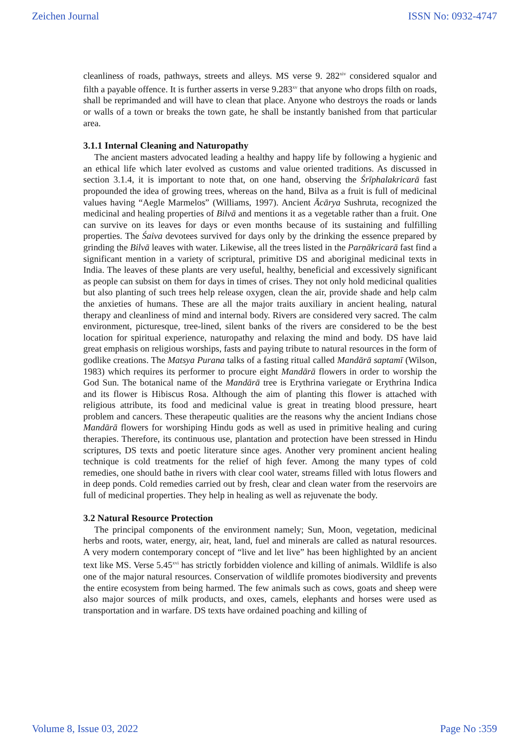Zeichen Journal ISSN No: 0932-4747
cleanliness of roads, pathways, streets and alleys. MS verse 9. 282<sup>xiv</sup> considered squalor and filth a payable offence. It is further asserts in verse 9.283<sup>xv</sup> that anyone who drops filth on roads, shall be reprimanded and will have to clean that place. Anyone who destroys the roads or lands or walls of a town or breaks the town gate, he shall be instantly banished from that particular area.
3.1.1 Internal Cleaning and Naturopathy
The ancient masters advocated leading a healthy and happy life by following a hygienic and an ethical life which later evolved as customs and value oriented traditions. As discussed in section 3.1.4, it is important to note that, on one hand, observing the Śrīphalakricarā fast propounded the idea of growing trees, whereas on the hand, Bilva as a fruit is full of medicinal values having “Aegle Marmelos” (Williams, 1997). Ancient Ācārya Sushruta, recognized the medicinal and healing properties of Bilvā and mentions it as a vegetable rather than a fruit. One can survive on its leaves for days or even months because of its sustaining and fulfilling properties. The Śaiva devotees survived for days only by the drinking the essence prepared by grinding the Bilvā leaves with water. Likewise, all the trees listed in the Parṇākricarā fast find a significant mention in a variety of scriptural, primitive DS and aboriginal medicinal texts in India. The leaves of these plants are very useful, healthy, beneficial and excessively significant as people can subsist on them for days in times of crises. They not only hold medicinal qualities but also planting of such trees help release oxygen, clean the air, provide shade and help calm the anxieties of humans. These are all the major traits auxiliary in ancient healing, natural therapy and cleanliness of mind and internal body. Rivers are considered very sacred. The calm environment, picturesque, tree-lined, silent banks of the rivers are considered to be the best location for spiritual experience, naturopathy and relaxing the mind and body. DS have laid great emphasis on religious worships, fasts and paying tribute to natural resources in the form of godlike creations. The Matsya Purana talks of a fasting ritual called Mandārā saptamī (Wilson, 1983) which requires its performer to procure eight Mandārā flowers in order to worship the God Sun. The botanical name of the Mandārā tree is Erythrina variegate or Erythrina Indica and its flower is Hibiscus Rosa. Although the aim of planting this flower is attached with religious attribute, its food and medicinal value is great in treating blood pressure, heart problem and cancers. These therapeutic qualities are the reasons why the ancient Indians chose Mandārā flowers for worshiping Hindu gods as well as used in primitive healing and curing therapies. Therefore, its continuous use, plantation and protection have been stressed in Hindu scriptures, DS texts and poetic literature since ages. Another very prominent ancient healing technique is cold treatments for the relief of high fever. Among the many types of cold remedies, one should bathe in rivers with clear cool water, streams filled with lotus flowers and in deep ponds. Cold remedies carried out by fresh, clear and clean water from the reservoirs are full of medicinal properties. They help in healing as well as rejuvenate the body.
3.2 Natural Resource Protection
The principal components of the environment namely; Sun, Moon, vegetation, medicinal herbs and roots, water, energy, air, heat, land, fuel and minerals are called as natural resources. A very modern contemporary concept of “live and let live” has been highlighted by an ancient text like MS. Verse 5.45<sup>xvi</sup> has strictly forbidden violence and killing of animals. Wildlife is also one of the major natural resources. Conservation of wildlife promotes biodiversity and prevents the entire ecosystem from being harmed. The few animals such as cows, goats and sheep were also major sources of milk products, and oxes, camels, elephants and horses were used as transportation and in warfare. DS texts have ordained poaching and killing of
Volume 8, Issue 03, 2022 Page No :359